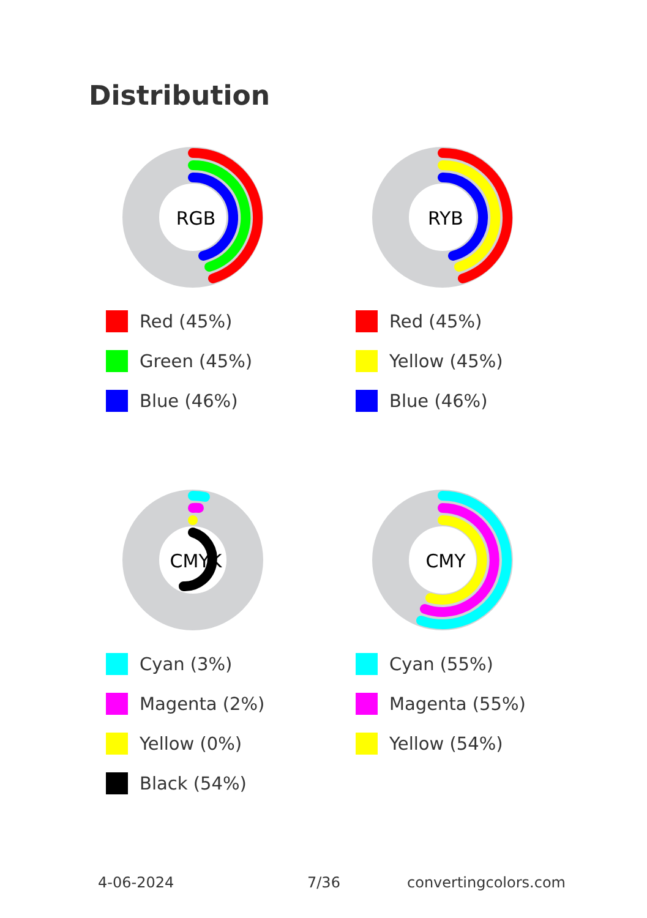Distribution
RGB
Red (45%)
Green (45%)
Blue (46%)
RYB
Red (45%)
Yellow (45%)
Blue (46%)
CMYK
Cyan (3%)
Magenta (2%)
Yellow (0%)
Black (54%)
CMY
Cyan (55%)
Magenta (55%)
Yellow (54%)
4-06-2024 7/36 convertingcolors.com